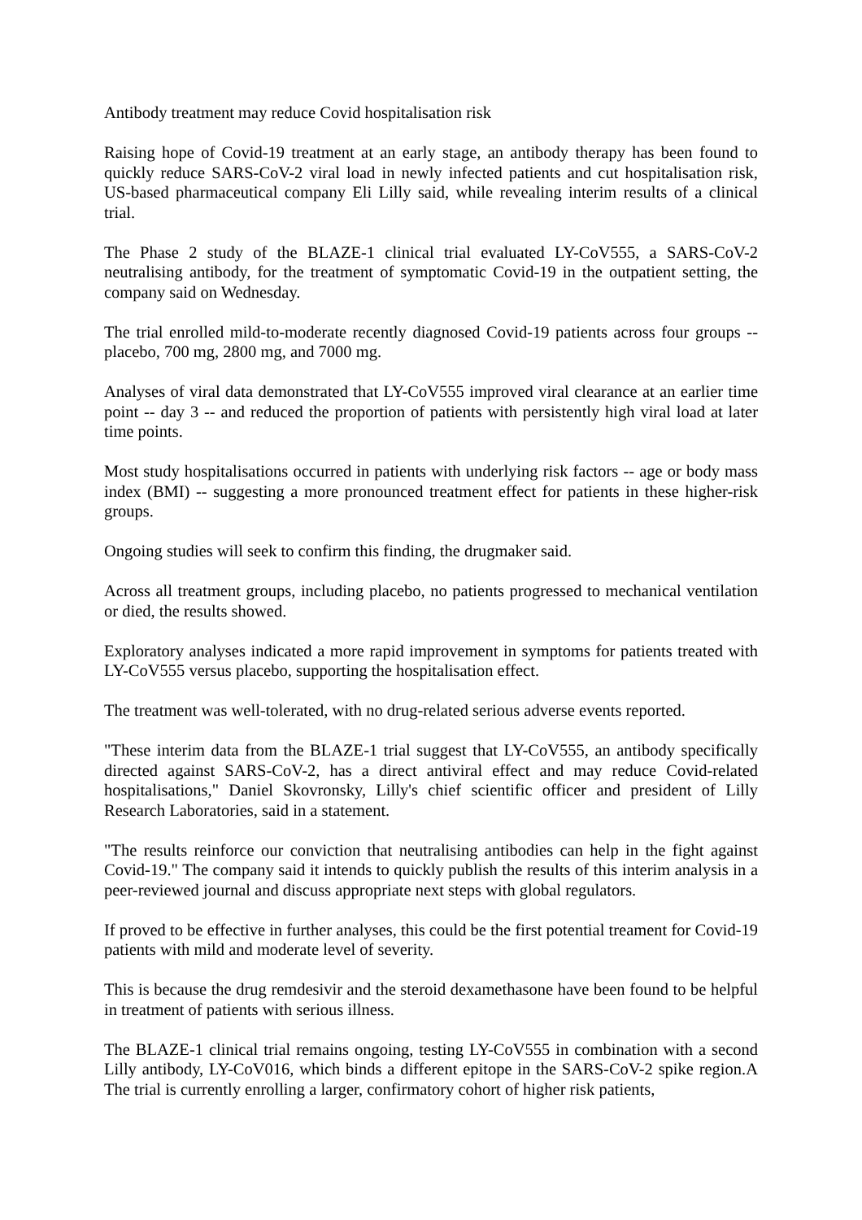Antibody treatment may reduce Covid hospitalisation risk
Raising hope of Covid-19 treatment at an early stage, an antibody therapy has been found to quickly reduce SARS-CoV-2 viral load in newly infected patients and cut hospitalisation risk, US-based pharmaceutical company Eli Lilly said, while revealing interim results of a clinical trial.
The Phase 2 study of the BLAZE-1 clinical trial evaluated LY-CoV555, a SARS-CoV-2 neutralising antibody, for the treatment of symptomatic Covid-19 in the outpatient setting, the company said on Wednesday.
The trial enrolled mild-to-moderate recently diagnosed Covid-19 patients across four groups --placebo, 700 mg, 2800 mg, and 7000 mg.
Analyses of viral data demonstrated that LY-CoV555 improved viral clearance at an earlier time point -- day 3 -- and reduced the proportion of patients with persistently high viral load at later time points.
Most study hospitalisations occurred in patients with underlying risk factors -- age or body mass index (BMI) -- suggesting a more pronounced treatment effect for patients in these higher-risk groups.
Ongoing studies will seek to confirm this finding, the drugmaker said.
Across all treatment groups, including placebo, no patients progressed to mechanical ventilation or died, the results showed.
Exploratory analyses indicated a more rapid improvement in symptoms for patients treated with LY-CoV555 versus placebo, supporting the hospitalisation effect.
The treatment was well-tolerated, with no drug-related serious adverse events reported.
"These interim data from the BLAZE-1 trial suggest that LY-CoV555, an antibody specifically directed against SARS-CoV-2, has a direct antiviral effect and may reduce Covid-related hospitalisations," Daniel Skovronsky, Lilly's chief scientific officer and president of Lilly Research Laboratories, said in a statement.
"The results reinforce our conviction that neutralising antibodies can help in the fight against Covid-19." The company said it intends to quickly publish the results of this interim analysis in a peer-reviewed journal and discuss appropriate next steps with global regulators.
If proved to be effective in further analyses, this could be the first potential treament for Covid-19 patients with mild and moderate level of severity.
This is because the drug remdesivir and the steroid dexamethasone have been found to be helpful in treatment of patients with serious illness.
The BLAZE-1 clinical trial remains ongoing, testing LY-CoV555 in combination with a second Lilly antibody, LY-CoV016, which binds a different epitope in the SARS-CoV-2 spike region.A The trial is currently enrolling a larger, confirmatory cohort of higher risk patients,